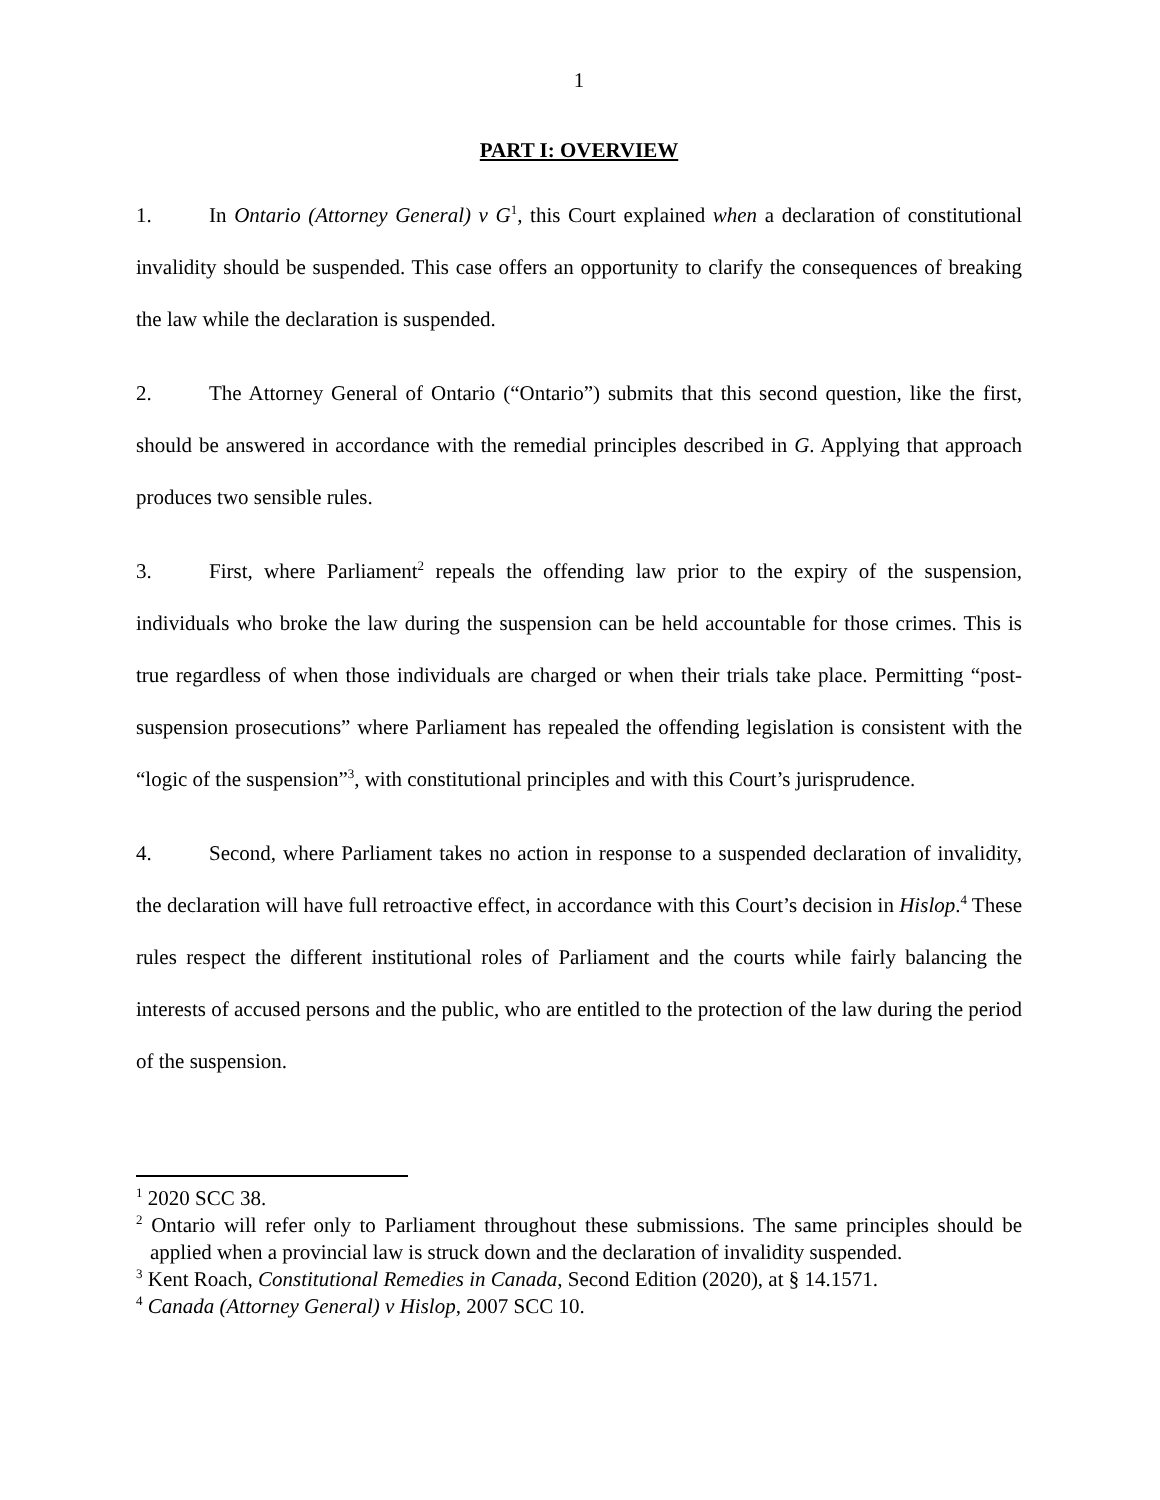1
PART I: OVERVIEW
1. In Ontario (Attorney General) v G<sup>1</sup>, this Court explained when a declaration of constitutional invalidity should be suspended. This case offers an opportunity to clarify the consequences of breaking the law while the declaration is suspended.
2. The Attorney General of Ontario (“Ontario”) submits that this second question, like the first, should be answered in accordance with the remedial principles described in G. Applying that approach produces two sensible rules.
3. First, where Parliament<sup>2</sup> repeals the offending law prior to the expiry of the suspension, individuals who broke the law during the suspension can be held accountable for those crimes. This is true regardless of when those individuals are charged or when their trials take place. Permitting “post-suspension prosecutions” where Parliament has repealed the offending legislation is consistent with the “logic of the suspension”<sup>3</sup>, with constitutional principles and with this Court’s jurisprudence.
4. Second, where Parliament takes no action in response to a suspended declaration of invalidity, the declaration will have full retroactive effect, in accordance with this Court’s decision in Hislop.<sup>4</sup> These rules respect the different institutional roles of Parliament and the courts while fairly balancing the interests of accused persons and the public, who are entitled to the protection of the law during the period of the suspension.
<sup>1</sup> 2020 SCC 38.
<sup>2</sup> Ontario will refer only to Parliament throughout these submissions. The same principles should be applied when a provincial law is struck down and the declaration of invalidity suspended.
<sup>3</sup> Kent Roach, Constitutional Remedies in Canada, Second Edition (2020), at § 14.1571.
<sup>4</sup> Canada (Attorney General) v Hislop, 2007 SCC 10.